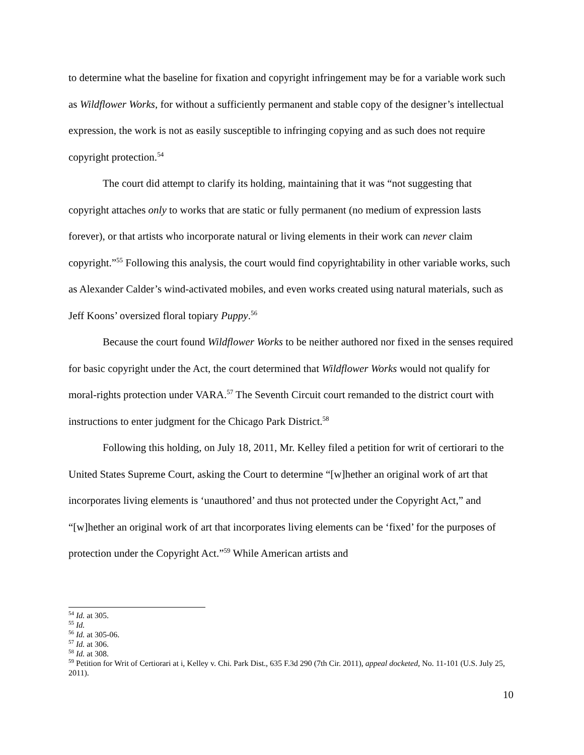to determine what the baseline for fixation and copyright infringement may be for a variable work such as Wildflower Works, for without a sufficiently permanent and stable copy of the designer’s intellectual expression, the work is not as easily susceptible to infringing copying and as such does not require copyright protection.<sup>54</sup>
The court did attempt to clarify its holding, maintaining that it was “not suggesting that copyright attaches only to works that are static or fully permanent (no medium of expression lasts forever), or that artists who incorporate natural or living elements in their work can never claim copyright.”<sup>55</sup> Following this analysis, the court would find copyrightability in other variable works, such as Alexander Calder’s wind-activated mobiles, and even works created using natural materials, such as Jeff Koons’ oversized floral topiary Puppy.<sup>56</sup>
Because the court found Wildflower Works to be neither authored nor fixed in the senses required for basic copyright under the Act, the court determined that Wildflower Works would not qualify for moral-rights protection under VARA.<sup>57</sup> The Seventh Circuit court remanded to the district court with instructions to enter judgment for the Chicago Park District.<sup>58</sup>
Following this holding, on July 18, 2011, Mr. Kelley filed a petition for writ of certiorari to the United States Supreme Court, asking the Court to determine “[w]hether an original work of art that incorporates living elements is ‘unauthored’ and thus not protected under the Copyright Act,” and “[w]hether an original work of art that incorporates living elements can be ‘fixed’ for the purposes of protection under the Copyright Act.”<sup>59</sup> While American artists and
<sup>54</sup> Id. at 305.
<sup>55</sup> Id.
<sup>56</sup> Id. at 305-06.
<sup>57</sup> Id. at 306.
<sup>58</sup> Id. at 308.
<sup>59</sup> Petition for Writ of Certiorari at i, Kelley v. Chi. Park Dist., 635 F.3d 290 (7th Cir. 2011), appeal docketed, No. 11-101 (U.S. July 25, 2011).
10